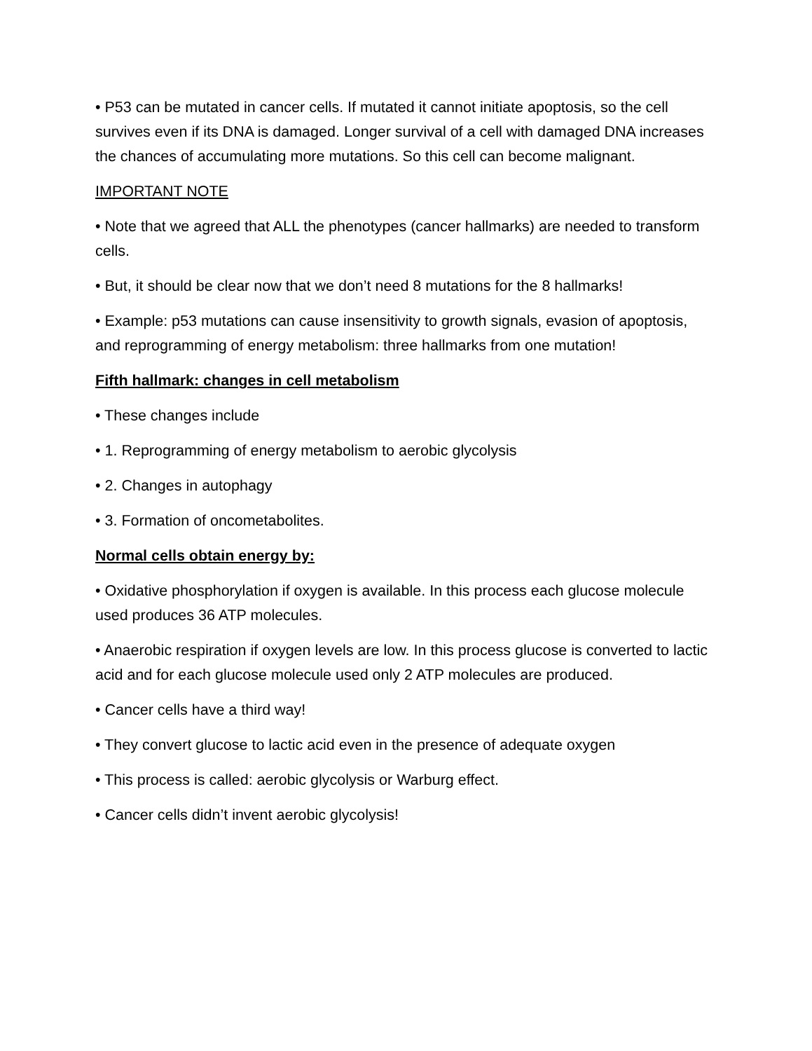• P53 can be mutated in cancer cells. If mutated it cannot initiate apoptosis, so the cell survives even if its DNA is damaged. Longer survival of a cell with damaged DNA increases the chances of accumulating more mutations. So this cell can become malignant.
IMPORTANT NOTE
• Note that we agreed that ALL the phenotypes (cancer hallmarks) are needed to transform cells.
• But, it should be clear now that we don’t need 8 mutations for the 8 hallmarks!
• Example: p53 mutations can cause insensitivity to growth signals, evasion of apoptosis, and reprogramming of energy metabolism: three hallmarks from one mutation!
Fifth hallmark: changes in cell metabolism
• These changes include
• 1. Reprogramming of energy metabolism to aerobic glycolysis
• 2. Changes in autophagy
• 3. Formation of oncometabolites.
Normal cells obtain energy by:
• Oxidative phosphorylation if oxygen is available. In this process each glucose molecule used produces 36 ATP molecules.
• Anaerobic respiration if oxygen levels are low. In this process glucose is converted to lactic acid and for each glucose molecule used only 2 ATP molecules are produced.
• Cancer cells have a third way!
• They convert glucose to lactic acid even in the presence of adequate oxygen
• This process is called: aerobic glycolysis or Warburg effect.
• Cancer cells didn’t invent aerobic glycolysis!